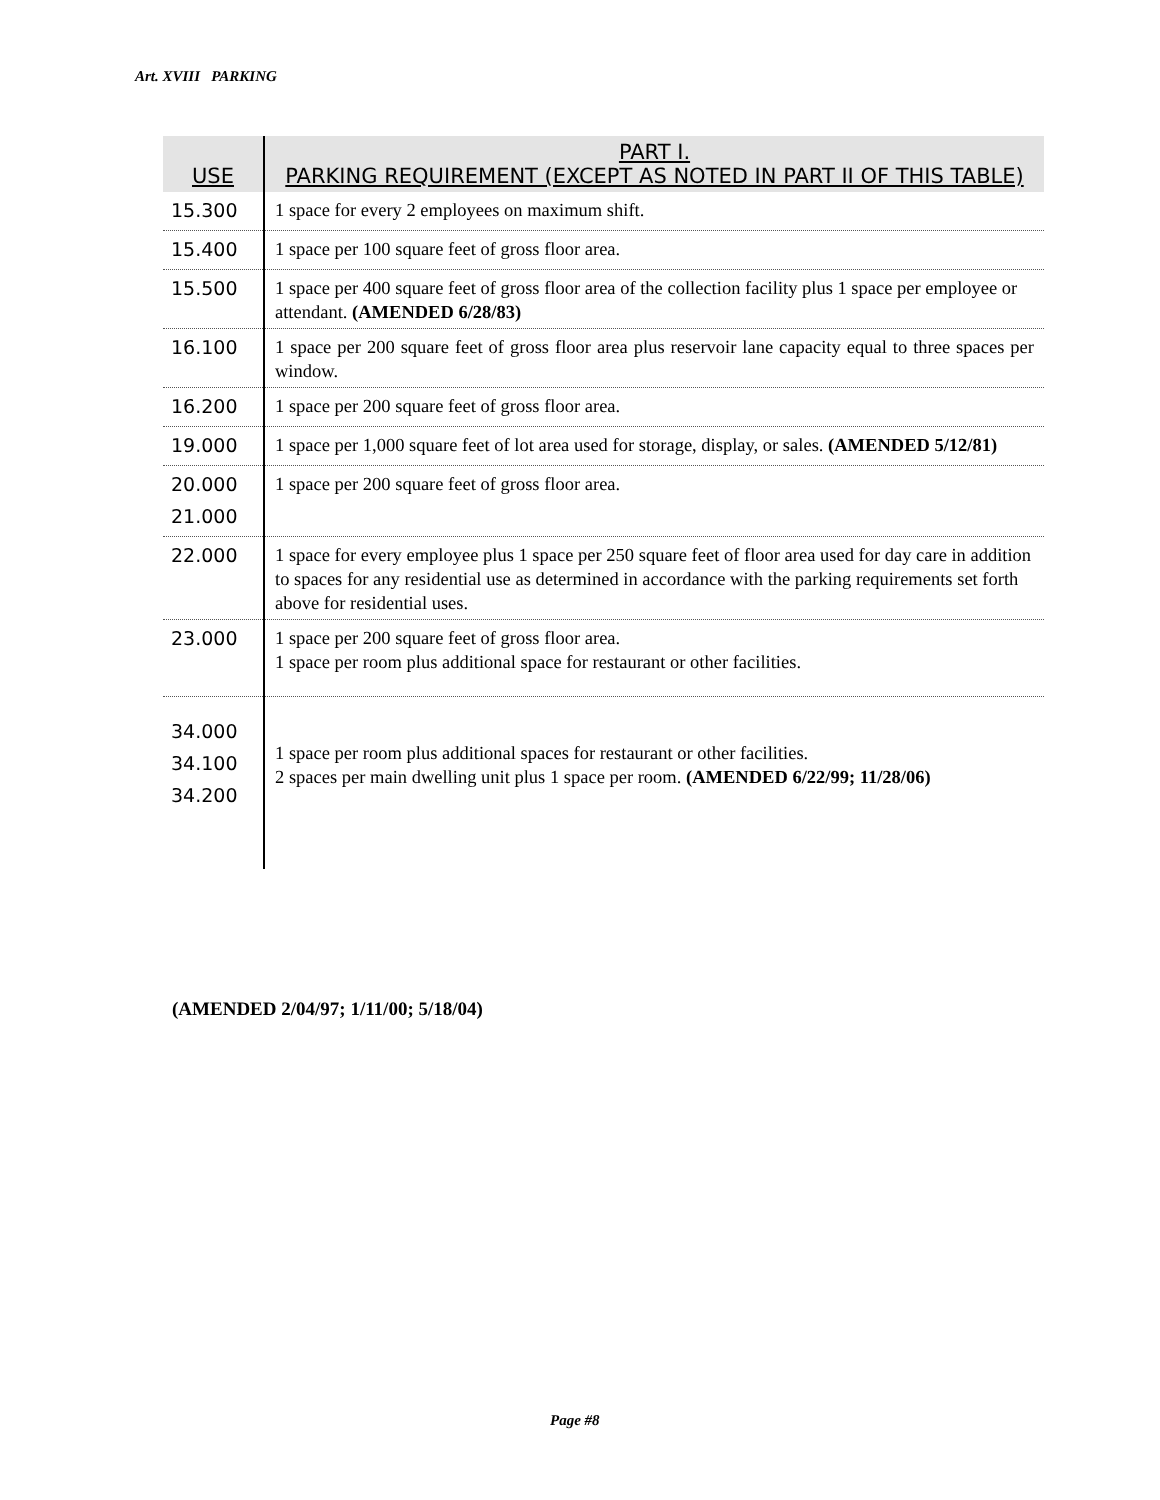Art. XVIII PARKING
| USE | PART I. PARKING REQUIREMENT (EXCEPT AS NOTED IN PART II OF THIS TABLE) |
| --- | --- |
| 15.300 | 1 space for every 2 employees on maximum shift. |
| 15.400 | 1 space per 100 square feet of gross floor area. |
| 15.500 | 1 space per 400 square feet of gross floor area of the collection facility plus 1 space per employee or attendant. (AMENDED 6/28/83) |
| 16.100 | 1 space per 200 square feet of gross floor area plus reservoir lane capacity equal to three spaces per window. |
| 16.200 | 1 space per 200 square feet of gross floor area. |
| 19.000 | 1 space per 1,000 square feet of lot area used for storage, display, or sales. (AMENDED 5/12/81) |
| 20.000 21.000 | 1 space per 200 square feet of gross floor area. |
| 22.000 | 1 space for every employee plus 1 space per 250 square feet of floor area used for day care in addition to spaces for any residential use as determined in accordance with the parking requirements set forth above for residential uses. |
| 23.000 | 1 space per 200 square feet of gross floor area. 1 space per room plus additional space for restaurant or other facilities. |
| 34.000 34.100 34.200 | 1 space per room plus additional spaces for restaurant or other facilities. 2 spaces per main dwelling unit plus 1 space per room. (AMENDED 6/22/99; 11/28/06) |
(AMENDED 2/04/97; 1/11/00; 5/18/04)
Page #8